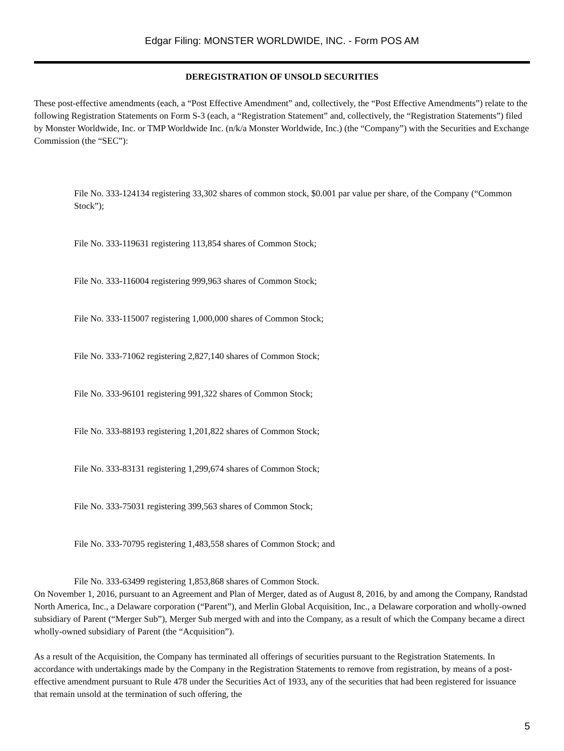Edgar Filing: MONSTER WORLDWIDE, INC. - Form POS AM
DEREGISTRATION OF UNSOLD SECURITIES
These post-effective amendments (each, a “Post Effective Amendment” and, collectively, the “Post Effective Amendments”) relate to the following Registration Statements on Form S-3 (each, a “Registration Statement” and, collectively, the “Registration Statements”) filed by Monster Worldwide, Inc. or TMP Worldwide Inc. (n/k/a Monster Worldwide, Inc.) (the “Company”) with the Securities and Exchange Commission (the “SEC”):
File No. 333-124134 registering 33,302 shares of common stock, $0.001 par value per share, of the Company (“Common Stock”);
File No. 333-119631 registering 113,854 shares of Common Stock;
File No. 333-116004 registering 999,963 shares of Common Stock;
File No. 333-115007 registering 1,000,000 shares of Common Stock;
File No. 333-71062 registering 2,827,140 shares of Common Stock;
File No. 333-96101 registering 991,322 shares of Common Stock;
File No. 333-88193 registering 1,201,822 shares of Common Stock;
File No. 333-83131 registering 1,299,674 shares of Common Stock;
File No. 333-75031 registering 399,563 shares of Common Stock;
File No. 333-70795 registering 1,483,558 shares of Common Stock; and
File No. 333-63499 registering 1,853,868 shares of Common Stock.
On November 1, 2016, pursuant to an Agreement and Plan of Merger, dated as of August 8, 2016, by and among the Company, Randstad North America, Inc., a Delaware corporation (“Parent”), and Merlin Global Acquisition, Inc., a Delaware corporation and wholly-owned subsidiary of Parent (“Merger Sub”), Merger Sub merged with and into the Company, as a result of which the Company became a direct wholly-owned subsidiary of Parent (the “Acquisition”).
As a result of the Acquisition, the Company has terminated all offerings of securities pursuant to the Registration Statements. In accordance with undertakings made by the Company in the Registration Statements to remove from registration, by means of a post-effective amendment pursuant to Rule 478 under the Securities Act of 1933, any of the securities that had been registered for issuance that remain unsold at the termination of such offering, the
5